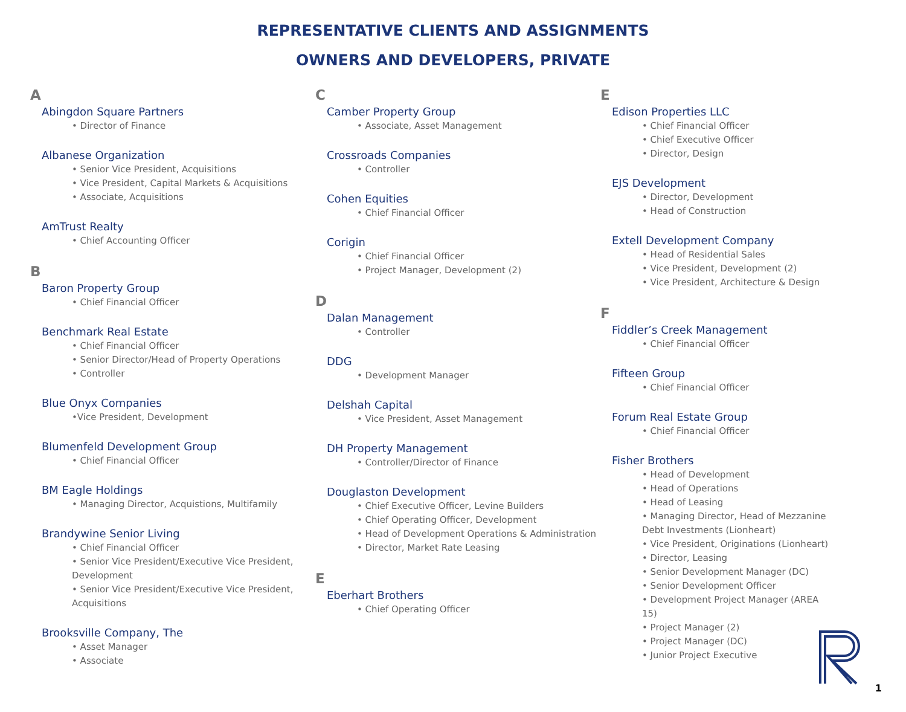REPRESENTATIVE CLIENTS AND ASSIGNMENTS
OWNERS AND DEVELOPERS, PRIVATE
A
Abingdon Square Partners
• Director of Finance
Albanese Organization
• Senior Vice President, Acquisitions
• Vice President, Capital Markets & Acquisitions
• Associate, Acquisitions
AmTrust Realty
• Chief Accounting Officer
B
Baron Property Group
• Chief Financial Officer
Benchmark Real Estate
• Chief Financial Officer
• Senior Director/Head of Property Operations
• Controller
Blue Onyx Companies
•Vice President, Development
Blumenfeld Development Group
• Chief Financial Officer
BM Eagle Holdings
• Managing Director, Acquistions, Multifamily
Brandywine Senior Living
• Chief Financial Officer
• Senior Vice President/Executive Vice President, Development
• Senior Vice President/Executive Vice President, Acquisitions
Brooksville Company, The
• Asset Manager
• Associate
C
Camber Property Group
• Associate, Asset Management
Crossroads Companies
• Controller
Cohen Equities
• Chief Financial Officer
Corigin
• Chief Financial Officer
• Project Manager, Development (2)
D
Dalan Management
• Controller
DDG
• Development Manager
Delshah Capital
• Vice President, Asset Management
DH Property Management
• Controller/Director of Finance
Douglaston Development
• Chief Executive Officer, Levine Builders
• Chief Operating Officer, Development
• Head of Development Operations & Administration
• Director, Market Rate Leasing
E
Eberhart Brothers
• Chief Operating Officer
E
Edison Properties LLC
• Chief Financial Officer
• Chief Executive Officer
• Director, Design
EJS Development
• Director, Development
• Head of Construction
Extell Development Company
• Head of Residential Sales
• Vice President, Development (2)
• Vice President, Architecture & Design
F
Fiddler’s Creek Management
• Chief Financial Officer
Fifteen Group
• Chief Financial Officer
Forum Real Estate Group
• Chief Financial Officer
Fisher Brothers
• Head of Development
• Head of Operations
• Head of Leasing
• Managing Director, Head of Mezzanine Debt Investments (Lionheart)
• Vice President, Originations (Lionheart)
• Director, Leasing
• Senior Development Manager (DC)
• Senior Development Officer
• Development Project Manager (AREA 15)
• Project Manager (2)
• Project Manager (DC)
• Junior Project Executive
1